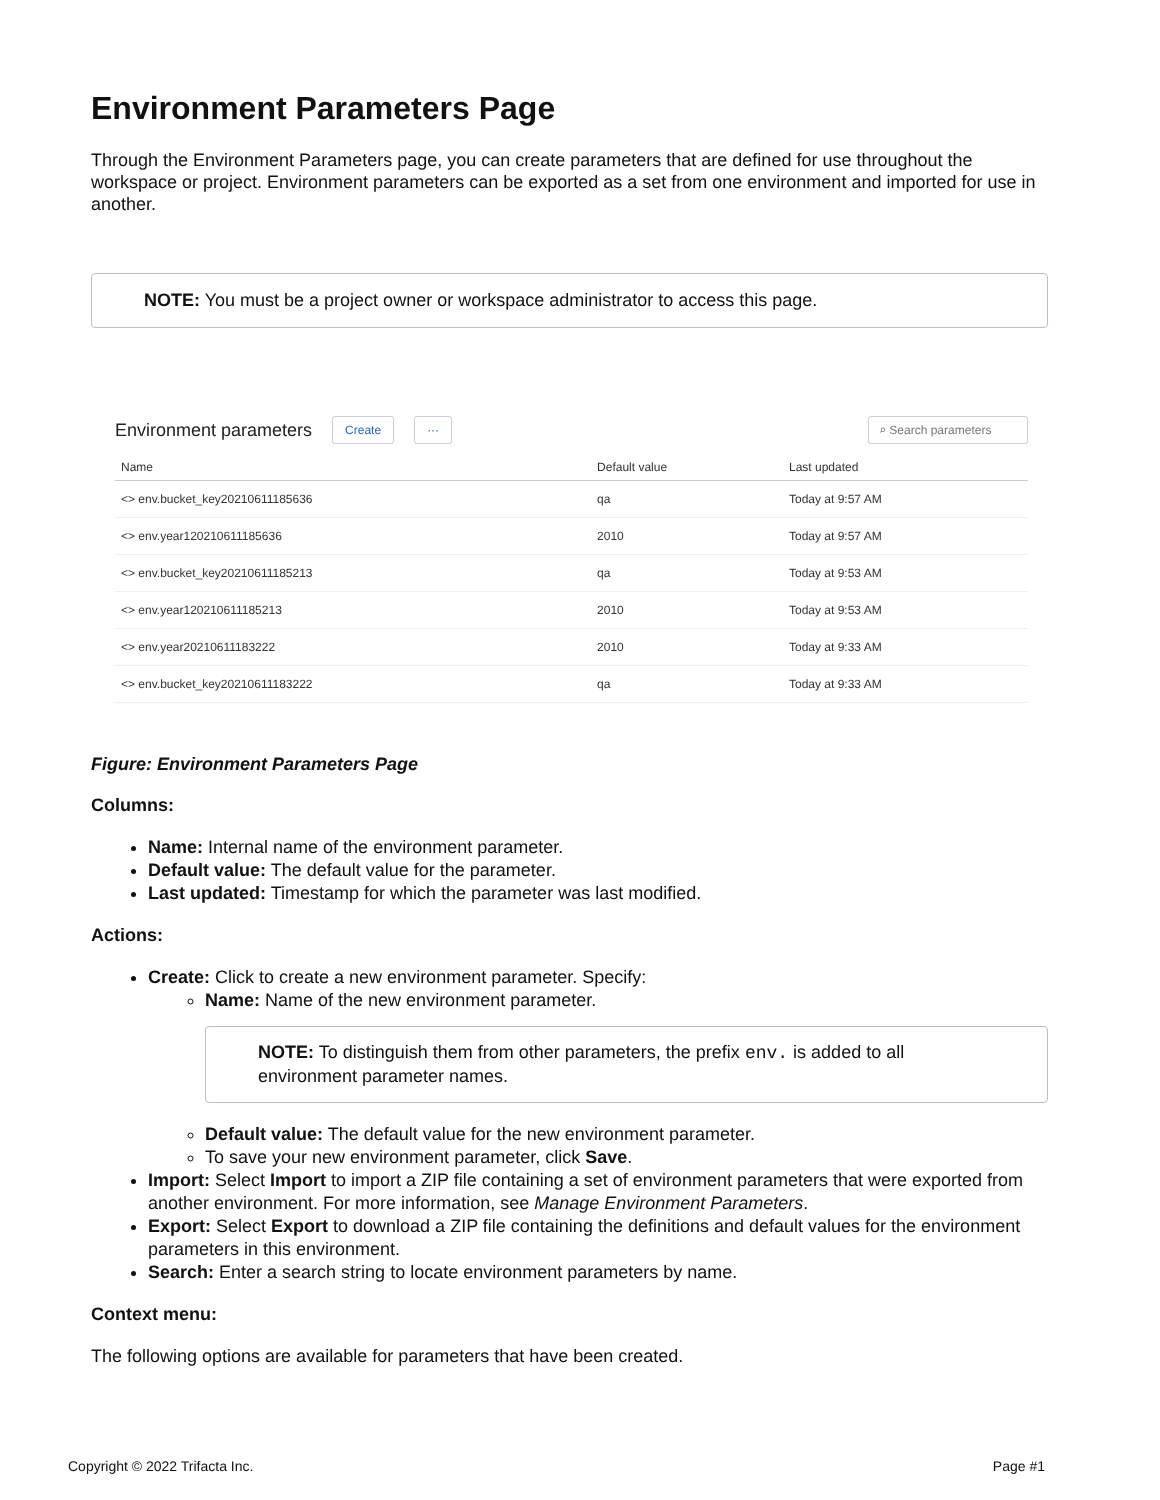Environment Parameters Page
Through the Environment Parameters page, you can create parameters that are defined for use throughout the workspace or project. Environment parameters can be exported as a set from one environment and imported for use in another.
NOTE: You must be a project owner or workspace administrator to access this page.
Environment parameters Create ··· ⌕ Search parameters
| Name | Default value | Last updated |
| --- | --- | --- |
| <> env.bucket_key20210611185636 | qa | Today at 9:57 AM |
| <> env.year120210611185636 | 2010 | Today at 9:57 AM |
| <> env.bucket_key20210611185213 | qa | Today at 9:53 AM |
| <> env.year120210611185213 | 2010 | Today at 9:53 AM |
| <> env.year20210611183222 | 2010 | Today at 9:33 AM |
| <> env.bucket_key20210611183222 | qa | Today at 9:33 AM |
Figure: Environment Parameters Page
Columns:
Name: Internal name of the environment parameter.
Default value: The default value for the parameter.
Last updated: Timestamp for which the parameter was last modified.
Actions:
Create: Click to create a new environment parameter. Specify:
Name: Name of the new environment parameter.
NOTE: To distinguish them from other parameters, the prefix env. is added to all environment parameter names.
Default value: The default value for the new environment parameter.
To save your new environment parameter, click Save.
Import: Select Import to import a ZIP file containing a set of environment parameters that were exported from another environment. For more information, see Manage Environment Parameters.
Export: Select Export to download a ZIP file containing the definitions and default values for the environment parameters in this environment.
Search: Enter a search string to locate environment parameters by name.
Context menu:
The following options are available for parameters that have been created.
Copyright © 2022 Trifacta Inc. Page #1